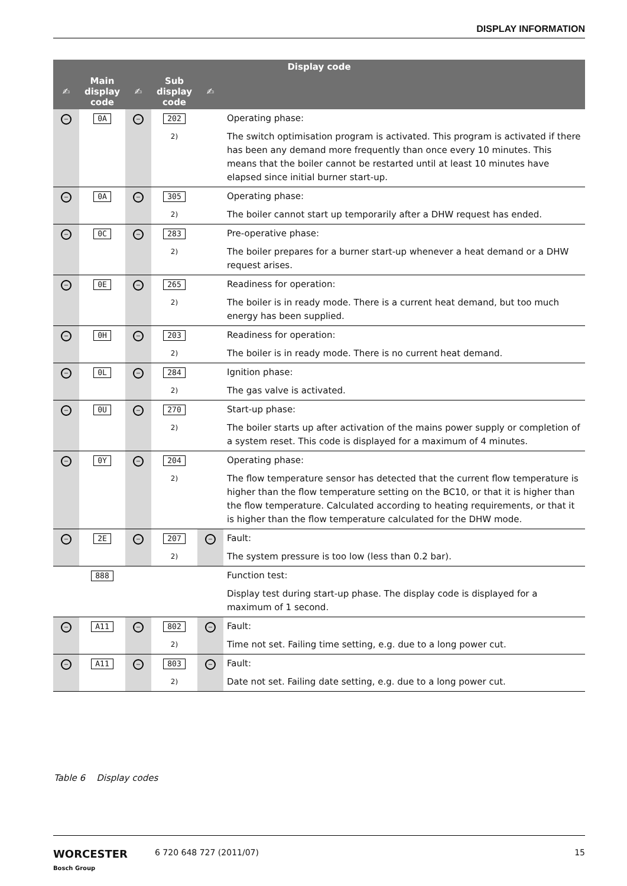DISPLAY INFORMATION
| Display code | | | | | |
| --- | --- | --- | --- | --- | --- |
| ✍ | Main display code | ✍ | Sub display code | ✍ | |
| − | 0A | − | 202 | | Operating phase: |
| | | | 2) | | The switch optimisation program is activated. This program is activated if there has been any demand more frequently than once every 10 minutes. This means that the boiler cannot be restarted until at least 10 minutes have elapsed since initial burner start-up. |
| − | 0A | − | 305 | | Operating phase: |
| | | | 2) | | The boiler cannot start up temporarily after a DHW request has ended. |
| − | 0C | − | 283 | | Pre-operative phase: |
| | | | 2) | | The boiler prepares for a burner start-up whenever a heat demand or a DHW request arises. |
| − | 0E | − | 265 | | Readiness for operation: |
| | | | 2) | | The boiler is in ready mode. There is a current heat demand, but too much energy has been supplied. |
| − | 0H | − | 203 | | Readiness for operation: |
| | | | 2) | | The boiler is in ready mode. There is no current heat demand. |
| − | 0L | − | 284 | | Ignition phase: |
| | | | 2) | | The gas valve is activated. |
| − | 0U | − | 270 | | Start-up phase: |
| | | | 2) | | The boiler starts up after activation of the mains power supply or completion of a system reset. This code is displayed for a maximum of 4 minutes. |
| − | 0Y | − | 204 | | Operating phase: |
| | | | 2) | | The flow temperature sensor has detected that the current flow temperature is higher than the flow temperature setting on the BC10, or that it is higher than the flow temperature. Calculated according to heating requirements, or that it is higher than the flow temperature calculated for the DHW mode. |
| − | 2E | − | 207 | − | Fault: |
| | | | 2) | | The system pressure is too low (less than 0.2 bar). |
| | 888 | | | | Function test: |
| | | | | | Display test during start-up phase. The display code is displayed for a maximum of 1 second. |
| − | A11 | − | 802 | − | Fault: |
| | | | 2) | | Time not set. Failing time setting, e.g. due to a long power cut. |
| − | A11 | − | 803 | − | Fault: |
| | | | 2) | | Date not set. Failing date setting, e.g. due to a long power cut. |
Table 6 Display codes
WORCESTER
Bosch Group
6 720 648 727 (2011/07) 15